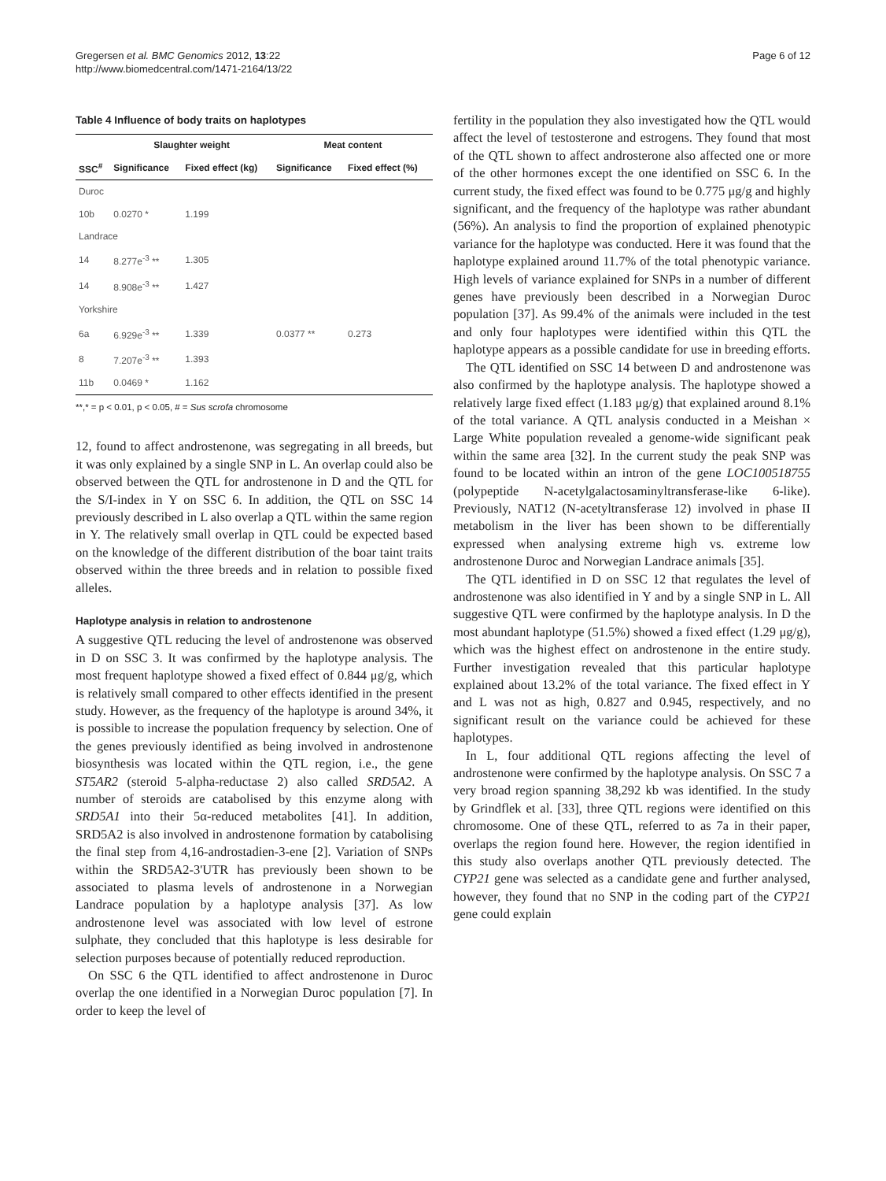Gregersen et al. BMC Genomics 2012, 13:22
http://www.biomedcentral.com/1471-2164/13/22
Page 6 of 12
Table 4 Influence of body traits on haplotypes
| | Slaughter weight | | Meat content | |
| --- | --- | --- | --- | --- |
| SSC<sup>#</sup> | Significance | Fixed effect (kg) | Significance | Fixed effect (%) |
| Duroc | | | | |
| 10b | 0.0270 * | 1.199 | | |
| Landrace | | | | |
| 14 | 8.277e<sup>-3</sup> ** | 1.305 | | |
| 14 | 8.908e<sup>-3</sup> ** | 1.427 | | |
| Yorkshire | | | | |
| 6a | 6.929e<sup>-3</sup> ** | 1.339 | 0.0377 ** | 0.273 |
| 8 | 7.207e<sup>-3</sup> ** | 1.393 | | |
| 11b | 0.0469 * | 1.162 | | |
**,* = p < 0.01, p < 0.05, # = Sus scrofa chromosome
12, found to affect androstenone, was segregating in all breeds, but it was only explained by a single SNP in L. An overlap could also be observed between the QTL for androstenone in D and the QTL for the S/I-index in Y on SSC 6. In addition, the QTL on SSC 14 previously described in L also overlap a QTL within the same region in Y. The relatively small overlap in QTL could be expected based on the knowledge of the different distribution of the boar taint traits observed within the three breeds and in relation to possible fixed alleles.
Haplotype analysis in relation to androstenone
A suggestive QTL reducing the level of androstenone was observed in D on SSC 3. It was confirmed by the haplotype analysis. The most frequent haplotype showed a fixed effect of 0.844 μg/g, which is relatively small compared to other effects identified in the present study. However, as the frequency of the haplotype is around 34%, it is possible to increase the population frequency by selection. One of the genes previously identified as being involved in androstenone biosynthesis was located within the QTL region, i.e., the gene ST5AR2 (steroid 5-alpha-reductase 2) also called SRD5A2. A number of steroids are catabolised by this enzyme along with SRD5A1 into their 5α-reduced metabolites [41]. In addition, SRD5A2 is also involved in androstenone formation by catabolising the final step from 4,16-androstadien-3-ene [2]. Variation of SNPs within the SRD5A2-3'UTR has previously been shown to be associated to plasma levels of androstenone in a Norwegian Landrace population by a haplotype analysis [37]. As low androstenone level was associated with low level of estrone sulphate, they concluded that this haplotype is less desirable for selection purposes because of potentially reduced reproduction.
On SSC 6 the QTL identified to affect androstenone in Duroc overlap the one identified in a Norwegian Duroc population [7]. In order to keep the level of
fertility in the population they also investigated how the QTL would affect the level of testosterone and estrogens. They found that most of the QTL shown to affect androsterone also affected one or more of the other hormones except the one identified on SSC 6. In the current study, the fixed effect was found to be 0.775 μg/g and highly significant, and the frequency of the haplotype was rather abundant (56%). An analysis to find the proportion of explained phenotypic variance for the haplotype was conducted. Here it was found that the haplotype explained around 11.7% of the total phenotypic variance. High levels of variance explained for SNPs in a number of different genes have previously been described in a Norwegian Duroc population [37]. As 99.4% of the animals were included in the test and only four haplotypes were identified within this QTL the haplotype appears as a possible candidate for use in breeding efforts.
The QTL identified on SSC 14 between D and androstenone was also confirmed by the haplotype analysis. The haplotype showed a relatively large fixed effect (1.183 μg/g) that explained around 8.1% of the total variance. A QTL analysis conducted in a Meishan × Large White population revealed a genome-wide significant peak within the same area [32]. In the current study the peak SNP was found to be located within an intron of the gene LOC100518755 (polypeptide N-acetylgalactosaminyltransferase-like 6-like). Previously, NAT12 (N-acetyltransferase 12) involved in phase II metabolism in the liver has been shown to be differentially expressed when analysing extreme high vs. extreme low androstenone Duroc and Norwegian Landrace animals [35].
The QTL identified in D on SSC 12 that regulates the level of androstenone was also identified in Y and by a single SNP in L. All suggestive QTL were confirmed by the haplotype analysis. In D the most abundant haplotype (51.5%) showed a fixed effect (1.29 μg/g), which was the highest effect on androstenone in the entire study. Further investigation revealed that this particular haplotype explained about 13.2% of the total variance. The fixed effect in Y and L was not as high, 0.827 and 0.945, respectively, and no significant result on the variance could be achieved for these haplotypes.
In L, four additional QTL regions affecting the level of androstenone were confirmed by the haplotype analysis. On SSC 7 a very broad region spanning 38,292 kb was identified. In the study by Grindflek et al. [33], three QTL regions were identified on this chromosome. One of these QTL, referred to as 7a in their paper, overlaps the region found here. However, the region identified in this study also overlaps another QTL previously detected. The CYP21 gene was selected as a candidate gene and further analysed, however, they found that no SNP in the coding part of the CYP21 gene could explain